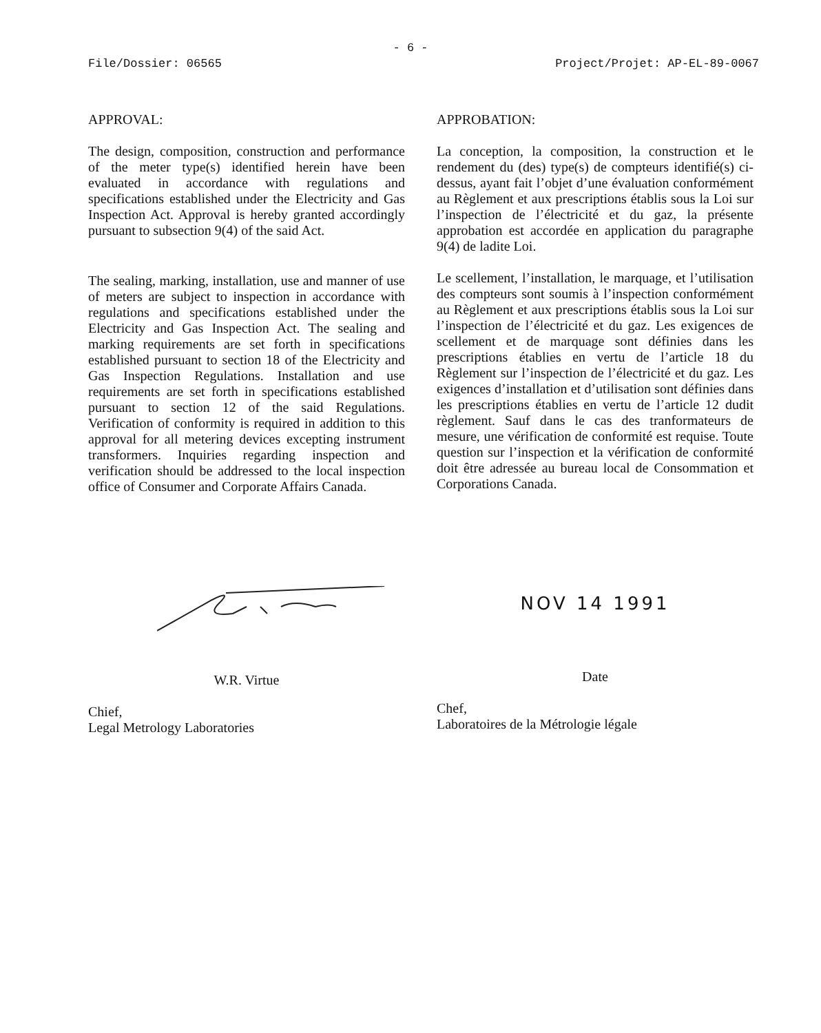- 6 -
File/Dossier: 06565 Project/Projet: AP-EL-89-0067
APPROVAL:
The design, composition, construction and performance of the meter type(s) identified herein have been evaluated in accordance with regulations and specifications established under the Electricity and Gas Inspection Act. Approval is hereby granted accordingly pursuant to subsection 9(4) of the said Act.
The sealing, marking, installation, use and manner of use of meters are subject to inspection in accordance with regulations and specifications established under the Electricity and Gas Inspection Act. The sealing and marking requirements are set forth in specifications established pursuant to section 18 of the Electricity and Gas Inspection Regulations. Installation and use requirements are set forth in specifications established pursuant to section 12 of the said Regulations. Verification of conformity is required in addition to this approval for all metering devices excepting instrument transformers. Inquiries regarding inspection and verification should be addressed to the local inspection office of Consumer and Corporate Affairs Canada.
APPROBATION:
La conception, la composition, la construction et le rendement du (des) type(s) de compteurs identifié(s) ci-dessus, ayant fait l’objet d’une évaluation conformément au Règlement et aux prescriptions établis sous la Loi sur l’inspection de l’électricité et du gaz, la présente approbation est accordée en application du paragraphe 9(4) de ladite Loi.
Le scellement, l’installation, le marquage, et l’utilisation des compteurs sont soumis à l’inspection conformément au Règlement et aux prescriptions établis sous la Loi sur l’inspection de l’électricité et du gaz. Les exigences de scellement et de marquage sont définies dans les prescriptions établies en vertu de l’article 18 du Règlement sur l’inspection de l’électricité et du gaz. Les exigences d’installation et d’utilisation sont définies dans les prescriptions établies en vertu de l’article 12 dudit règlement. Sauf dans le cas des tranformateurs de mesure, une vérification de conformité est requise. Toute question sur l’inspection et la vérification de conformité doit être adressée au bureau local de Consommation et Corporations Canada.
W.R. Virtue
Chief,
Legal Metrology Laboratories
NOV 14 1991
Date
Chef,
Laboratoires de la Métrologie légale